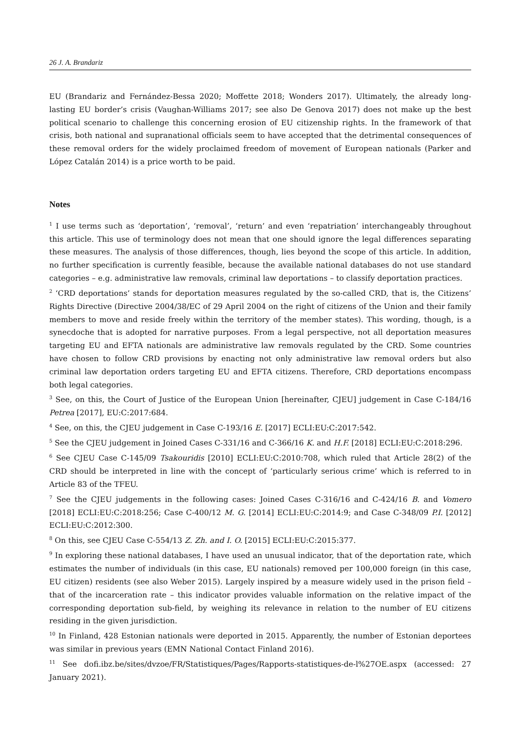26 J. A. Brandariz
EU (Brandariz and Fernández-Bessa 2020; Moffette 2018; Wonders 2017). Ultimately, the already long-lasting EU border’s crisis (Vaughan-Williams 2017; see also De Genova 2017) does not make up the best political scenario to challenge this concerning erosion of EU citizenship rights. In the framework of that crisis, both national and supranational officials seem to have accepted that the detrimental consequences of these removal orders for the widely proclaimed freedom of movement of European nationals (Parker and López Catalán 2014) is a price worth to be paid.
Notes
<sup>1</sup> I use terms such as ‘deportation’, ‘removal’, ‘return’ and even ‘repatriation’ interchangeably throughout this article. This use of terminology does not mean that one should ignore the legal differences separating these measures. The analysis of those differences, though, lies beyond the scope of this article. In addition, no further specification is currently feasible, because the available national databases do not use standard categories – e.g. administrative law removals, criminal law deportations – to classify deportation practices.
<sup>2</sup> ‘CRD deportations’ stands for deportation measures regulated by the so-called CRD, that is, the Citizens’ Rights Directive (Directive 2004/38/EC of 29 April 2004 on the right of citizens of the Union and their family members to move and reside freely within the territory of the member states). This wording, though, is a synecdoche that is adopted for narrative purposes. From a legal perspective, not all deportation measures targeting EU and EFTA nationals are administrative law removals regulated by the CRD. Some countries have chosen to follow CRD provisions by enacting not only administrative law removal orders but also criminal law deportation orders targeting EU and EFTA citizens. Therefore, CRD deportations encompass both legal categories.
<sup>3</sup> See, on this, the Court of Justice of the European Union [hereinafter, CJEU] judgement in Case C-184/16 Petrea [2017], EU:C:2017:684.
<sup>4</sup> See, on this, the CJEU judgement in Case C-193/16 E. [2017] ECLI:EU:C:2017:542.
<sup>5</sup> See the CJEU judgement in Joined Cases C-331/16 and C-366/16 K. and H.F. [2018] ECLI:EU:C:2018:296.
<sup>6</sup> See CJEU Case C-145/09 Tsakouridis [2010] ECLI:EU:C:2010:708, which ruled that Article 28(2) of the CRD should be interpreted in line with the concept of ‘particularly serious crime’ which is referred to in Article 83 of the TFEU.
<sup>7</sup> See the CJEU judgements in the following cases: Joined Cases C-316/16 and C-424/16 B. and Vomero [2018] ECLI:EU:C:2018:256; Case C-400/12 M. G. [2014] ECLI:EU:C:2014:9; and Case C-348/09 P.I. [2012] ECLI:EU:C:2012:300.
<sup>8</sup> On this, see CJEU Case C-554/13 Z. Zh. and I. O. [2015] ECLI:EU:C:2015:377.
<sup>9</sup> In exploring these national databases, I have used an unusual indicator, that of the deportation rate, which estimates the number of individuals (in this case, EU nationals) removed per 100,000 foreign (in this case, EU citizen) residents (see also Weber 2015). Largely inspired by a measure widely used in the prison field – that of the incarceration rate – this indicator provides valuable information on the relative impact of the corresponding deportation sub-field, by weighing its relevance in relation to the number of EU citizens residing in the given jurisdiction.
<sup>10</sup> In Finland, 428 Estonian nationals were deported in 2015. Apparently, the number of Estonian deportees was similar in previous years (EMN National Contact Finland 2016).
<sup>11</sup> See dofi.ibz.be/sites/dvzoe/FR/Statistiques/Pages/Rapports-statistiques-de-l%27OE.aspx (accessed: 27 January 2021).